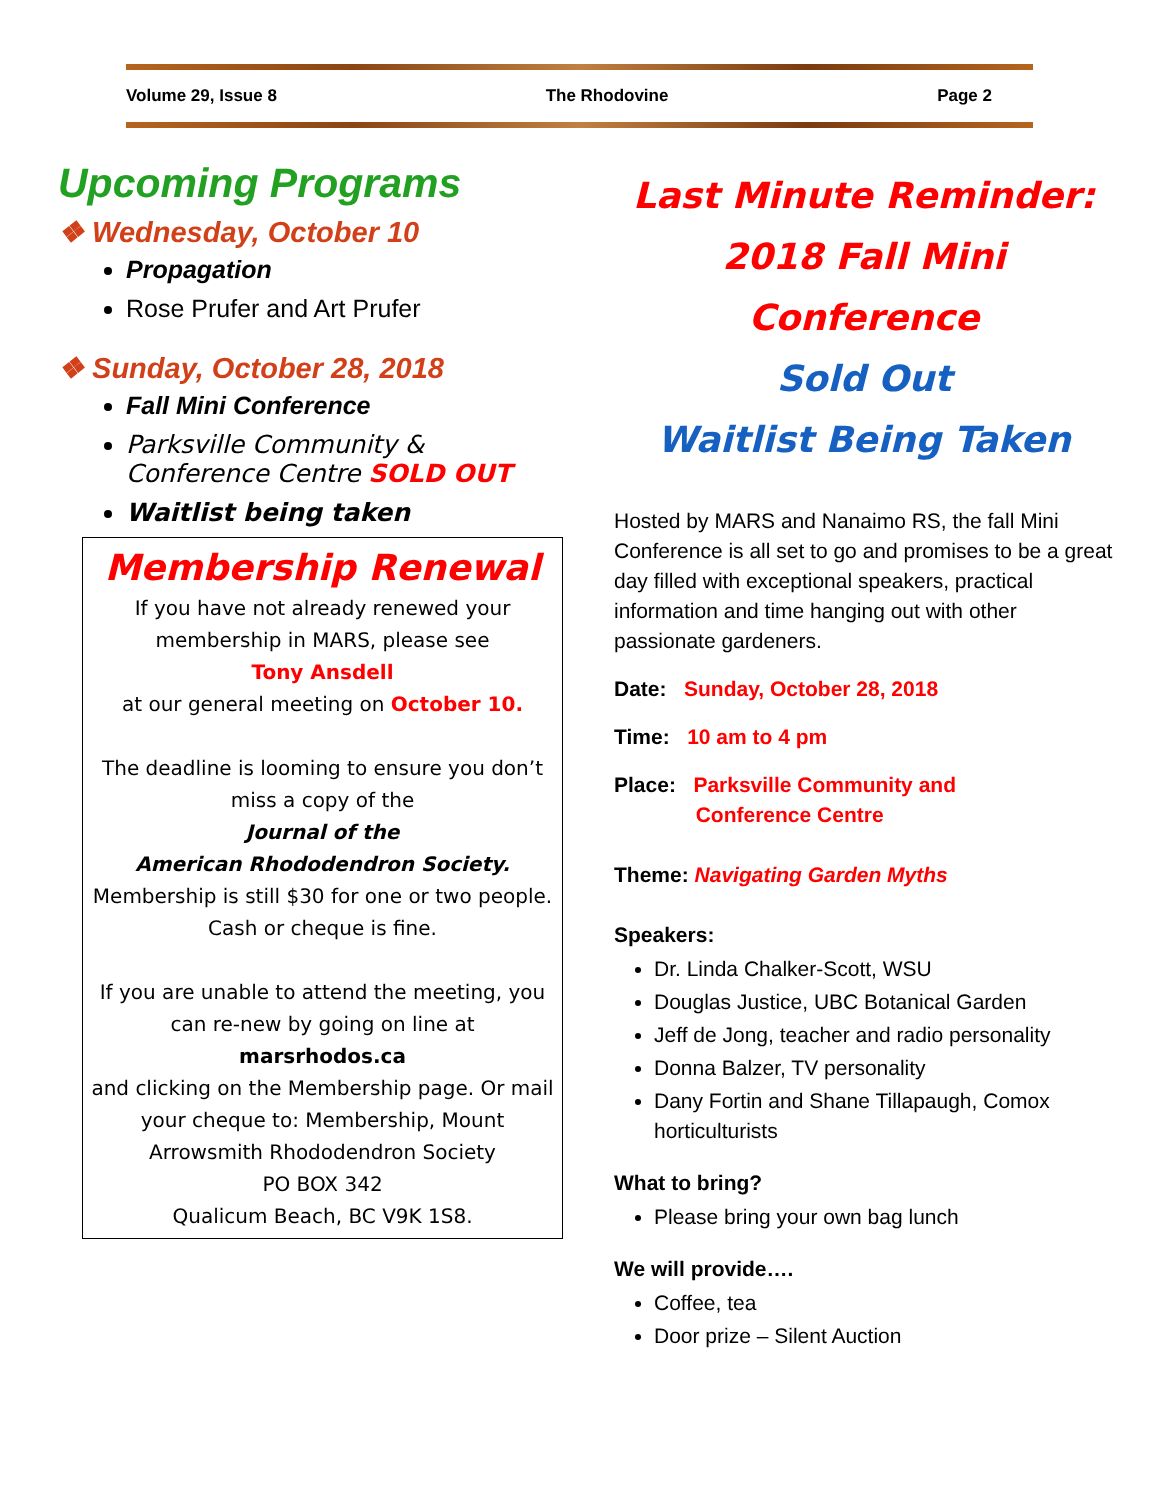Volume 29, Issue 8 The Rhodovine Page 2
Upcoming Programs
❖ Wednesday, October 10
Propagation
Rose Prufer and Art Prufer
❖ Sunday, October 28, 2018
Fall Mini Conference
Parksville Community & Conference Centre SOLD OUT
Waitlist being taken
Membership Renewal
If you have not already renewed your membership in MARS, please see
Tony Ansdell
at our general meeting on October 10.
The deadline is looming to ensure you don’t miss a copy of the
Journal of the
American Rhododendron Society.
Membership is still $30 for one or two people. Cash or cheque is fine.
If you are unable to attend the meeting, you can re-new by going on line at
marsrhodos.ca
and clicking on the Membership page. Or mail your cheque to: Membership, Mount Arrowsmith Rhododendron Society
PO BOX 342
Qualicum Beach, BC V9K 1S8.
Last Minute Reminder:
2018 Fall Mini Conference
Sold Out
Waitlist Being Taken
Hosted by MARS and Nanaimo RS, the fall Mini Conference is all set to go and promises to be a great day filled with exceptional speakers, practical information and time hanging out with other passionate gardeners.
Date: Sunday, October 28, 2018
Time: 10 am to 4 pm
Place: Parksville Community and
Conference Centre
Theme: Navigating Garden Myths
Speakers:
Dr. Linda Chalker-Scott, WSU
Douglas Justice, UBC Botanical Garden
Jeff de Jong, teacher and radio personality
Donna Balzer, TV personality
Dany Fortin and Shane Tillapaugh, Comox horticulturists
What to bring?
Please bring your own bag lunch
We will provide….
Coffee, tea
Door prize – Silent Auction